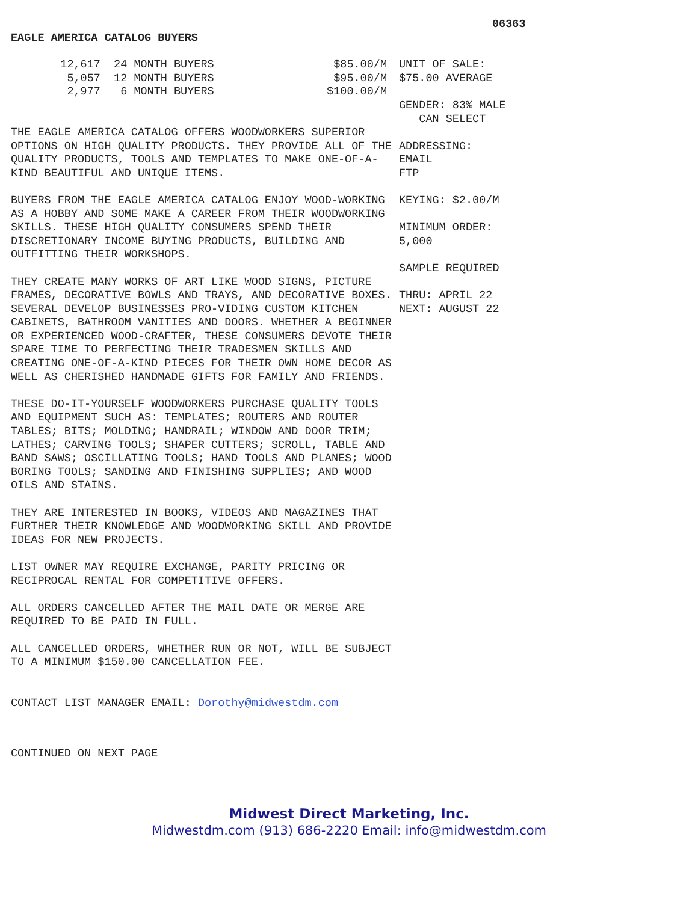06363
EAGLE AMERICA CATALOG BUYERS
| 12,617 | 24 MONTH BUYERS | $85.00/M |
| 5,057 | 12 MONTH BUYERS | $95.00/M |
| 2,977 | 6 MONTH BUYERS | $100.00/M |
THE EAGLE AMERICA CATALOG OFFERS WOODWORKERS SUPERIOR OPTIONS ON HIGH QUALITY PRODUCTS. THEY PROVIDE ALL OF THE QUALITY PRODUCTS, TOOLS AND TEMPLATES TO MAKE ONE-OF-A-KIND BEAUTIFUL AND UNIQUE ITEMS.
BUYERS FROM THE EAGLE AMERICA CATALOG ENJOY WOOD-WORKING AS A HOBBY AND SOME MAKE A CAREER FROM THEIR WOODWORKING SKILLS. THESE HIGH QUALITY CONSUMERS SPEND THEIR DISCRETIONARY INCOME BUYING PRODUCTS, BUILDING AND OUTFITTING THEIR WORKSHOPS.
THEY CREATE MANY WORKS OF ART LIKE WOOD SIGNS, PICTURE FRAMES, DECORATIVE BOWLS AND TRAYS, AND DECORATIVE BOXES. SEVERAL DEVELOP BUSINESSES PRO-VIDING CUSTOM KITCHEN CABINETS, BATHROOM VANITIES AND DOORS. WHETHER A BEGINNER OR EXPERIENCED WOOD-CRAFTER, THESE CONSUMERS DEVOTE THEIR SPARE TIME TO PERFECTING THEIR TRADESMEN SKILLS AND CREATING ONE-OF-A-KIND PIECES FOR THEIR OWN HOME DECOR AS WELL AS CHERISHED HANDMADE GIFTS FOR FAMILY AND FRIENDS.
THESE DO-IT-YOURSELF WOODWORKERS PURCHASE QUALITY TOOLS AND EQUIPMENT SUCH AS: TEMPLATES; ROUTERS AND ROUTER TABLES; BITS; MOLDING; HANDRAIL; WINDOW AND DOOR TRIM; LATHES; CARVING TOOLS; SHAPER CUTTERS; SCROLL, TABLE AND BAND SAWS; OSCILLATING TOOLS; HAND TOOLS AND PLANES; WOOD BORING TOOLS; SANDING AND FINISHING SUPPLIES; AND WOOD OILS AND STAINS.
THEY ARE INTERESTED IN BOOKS, VIDEOS AND MAGAZINES THAT FURTHER THEIR KNOWLEDGE AND WOODWORKING SKILL AND PROVIDE IDEAS FOR NEW PROJECTS.
LIST OWNER MAY REQUIRE EXCHANGE, PARITY PRICING OR RECIPROCAL RENTAL FOR COMPETITIVE OFFERS.
ALL ORDERS CANCELLED AFTER THE MAIL DATE OR MERGE ARE REQUIRED TO BE PAID IN FULL.
ALL CANCELLED ORDERS, WHETHER RUN OR NOT, WILL BE SUBJECT TO A MINIMUM $150.00 CANCELLATION FEE.
CONTACT LIST MANAGER EMAIL: Dorothy@midwestdm.com
CONTINUED ON NEXT PAGE
UNIT OF SALE:
$75.00 AVERAGE
GENDER: 83% MALE
CAN SELECT
ADDRESSING:
EMAIL
FTP
KEYING: $2.00/M
MINIMUM ORDER:
5,000
SAMPLE REQUIRED
THRU: APRIL 22
NEXT: AUGUST 22
Midwest Direct Marketing, Inc.
Midwestdm.com (913) 686-2220 Email: info@midwestdm.com